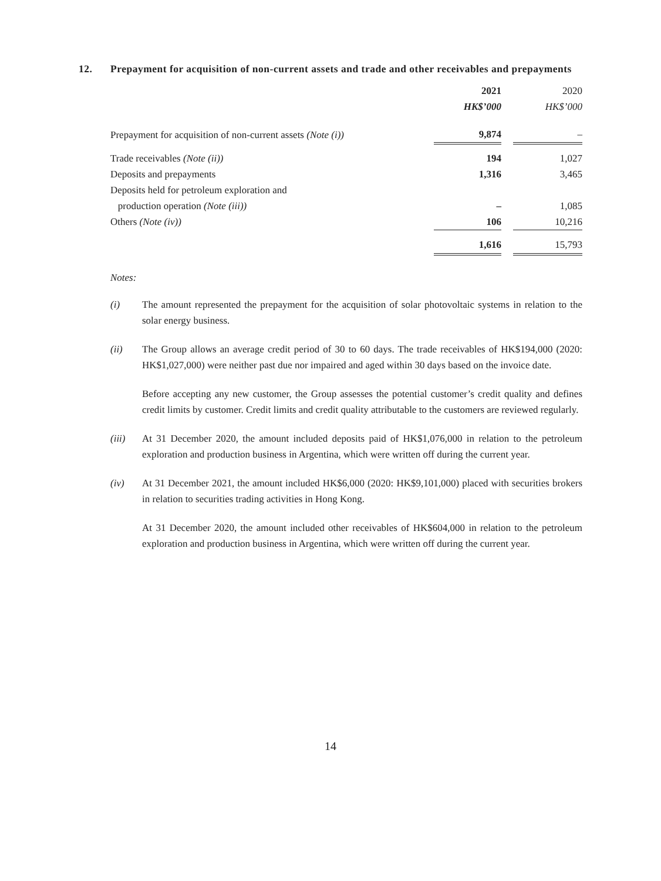12. Prepayment for acquisition of non-current assets and trade and other receivables and prepayments
| | 2021 | | 2020 |
| --- | --- | --- | --- |
| | HK$’000 | | HK$’000 |
| Prepayment for acquisition of non-current assets (Note (i)) | 9,874 | | – |
| Trade receivables (Note (ii)) | 194 | | 1,027 |
| Deposits and prepayments | 1,316 | | 3,465 |
| Deposits held for petroleum exploration and | | | |
| production operation (Note (iii)) | – | | 1,085 |
| Others (Note (iv)) | 106 | | 10,216 |
| | 1,616 | | 15,793 |
Notes:
(i) The amount represented the prepayment for the acquisition of solar photovoltaic systems in relation to the solar energy business.
(ii) The Group allows an average credit period of 30 to 60 days. The trade receivables of HK$194,000 (2020: HK$1,027,000) were neither past due nor impaired and aged within 30 days based on the invoice date.
Before accepting any new customer, the Group assesses the potential customer’s credit quality and defines credit limits by customer. Credit limits and credit quality attributable to the customers are reviewed regularly.
(iii) At 31 December 2020, the amount included deposits paid of HK$1,076,000 in relation to the petroleum exploration and production business in Argentina, which were written off during the current year.
(iv) At 31 December 2021, the amount included HK$6,000 (2020: HK$9,101,000) placed with securities brokers in relation to securities trading activities in Hong Kong.
At 31 December 2020, the amount included other receivables of HK$604,000 in relation to the petroleum exploration and production business in Argentina, which were written off during the current year.
14